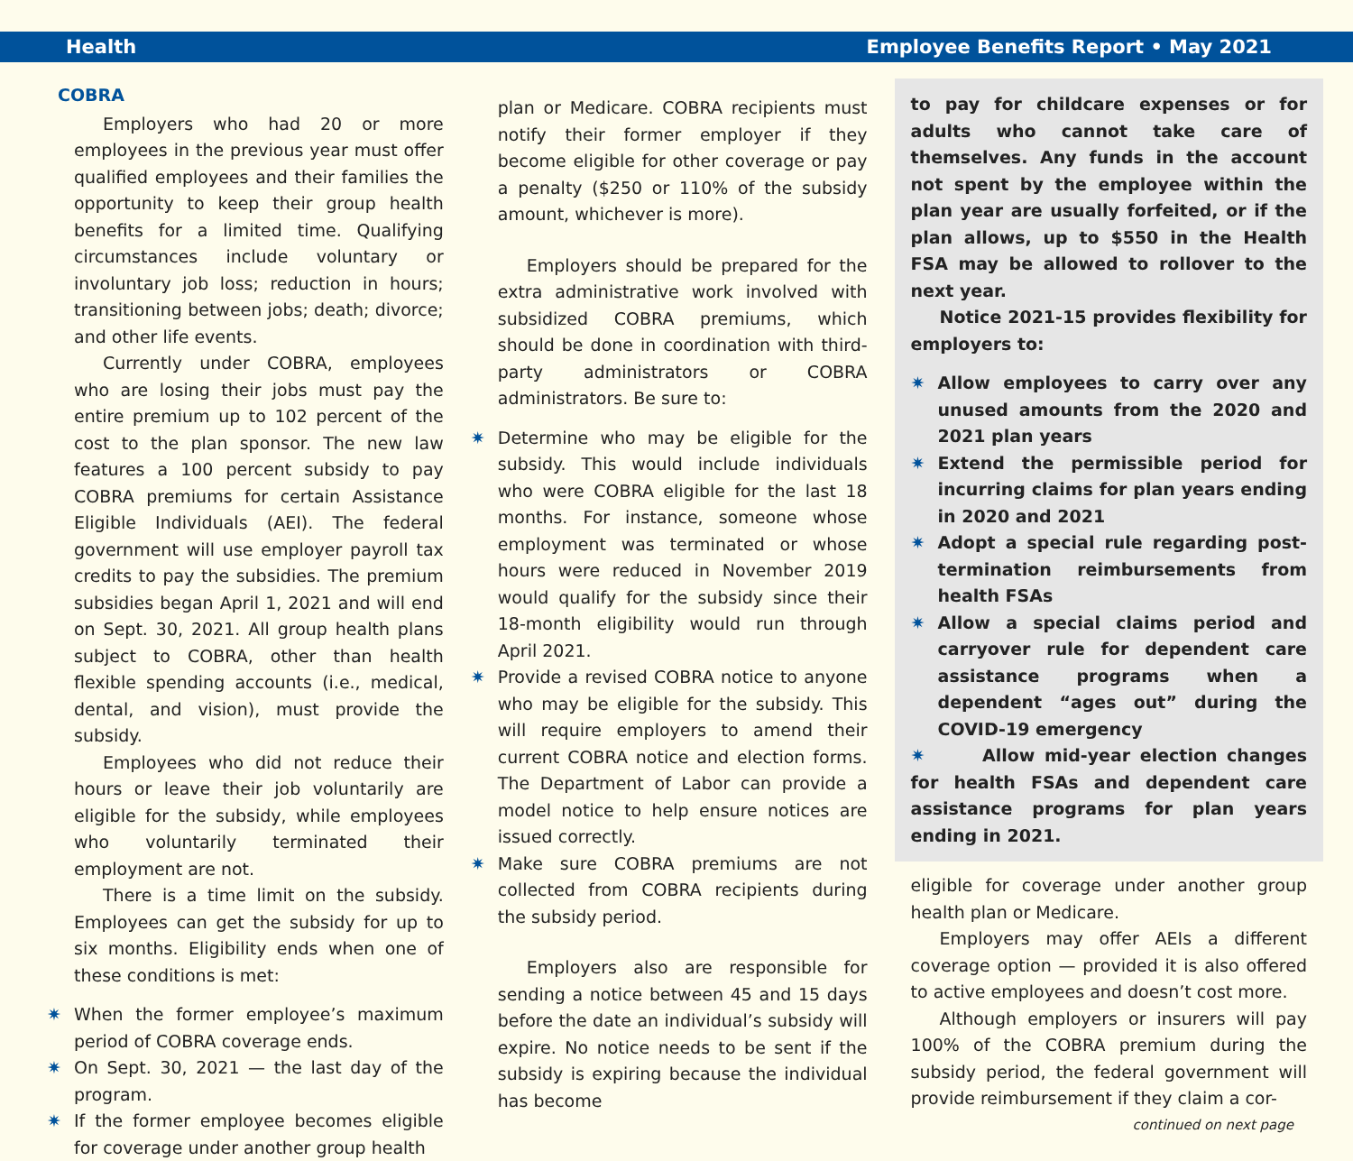Health Employee Benefits Report • May 2021
COBRA
Employers who had 20 or more employees in the previous year must offer qualified employees and their families the opportunity to keep their group health benefits for a limited time. Qualifying circumstances include voluntary or involuntary job loss; reduction in hours; transitioning between jobs; death; divorce; and other life events.
Currently under COBRA, employees who are losing their jobs must pay the entire premium up to 102 percent of the cost to the plan sponsor. The new law features a 100 percent subsidy to pay COBRA premiums for certain Assistance Eligible Individuals (AEI). The federal government will use employer payroll tax credits to pay the subsidies. The premium subsidies began April 1, 2021 and will end on Sept. 30, 2021. All group health plans subject to COBRA, other than health flexible spending accounts (i.e., medical, dental, and vision), must provide the subsidy.
Employees who did not reduce their hours or leave their job voluntarily are eligible for the subsidy, while employees who voluntarily terminated their employment are not.
There is a time limit on the subsidy. Employees can get the subsidy for up to six months. Eligibility ends when one of these conditions is met:
✷ When the former employee’s maximum period of COBRA coverage ends.
✷ On Sept. 30, 2021 — the last day of the program.
✷ If the former employee becomes eligible for coverage under another group health
plan or Medicare. COBRA recipients must notify their former employer if they become eligible for other coverage or pay a penalty ($250 or 110% of the subsidy amount, whichever is more).
Employers should be prepared for the extra administrative work involved with subsidized COBRA premiums, which should be done in coordination with third-party administrators or COBRA administrators. Be sure to:
✷ Determine who may be eligible for the subsidy. This would include individuals who were COBRA eligible for the last 18 months. For instance, someone whose employment was terminated or whose hours were reduced in November 2019 would qualify for the subsidy since their 18-month eligibility would run through April 2021.
✷ Provide a revised COBRA notice to anyone who may be eligible for the subsidy. This will require employers to amend their current COBRA notice and election forms. The Department of Labor can provide a model notice to help ensure notices are issued correctly.
✷ Make sure COBRA premiums are not collected from COBRA recipients during the subsidy period.
Employers also are responsible for sending a notice between 45 and 15 days before the date an individual’s subsidy will expire. No notice needs to be sent if the subsidy is expiring because the individual has become
to pay for childcare expenses or for adults who cannot take care of themselves. Any funds in the account not spent by the employee within the plan year are usually forfeited, or if the plan allows, up to $550 in the Health FSA may be allowed to rollover to the next year.
Notice 2021-15 provides flexibility for employers to:
✷ Allow employees to carry over any unused amounts from the 2020 and 2021 plan years
✷ Extend the permissible period for incurring claims for plan years ending in 2020 and 2021
✷ Adopt a special rule regarding post-termination reimbursements from health FSAs
✷ Allow a special claims period and carryover rule for dependent care assistance programs when a dependent “ages out” during the COVID-19 emergency
✷ Allow mid-year election changes for health FSAs and dependent care assistance programs for plan years ending in 2021.
eligible for coverage under another group health plan or Medicare.
Employers may offer AEIs a different coverage option — provided it is also offered to active employees and doesn’t cost more.
Although employers or insurers will pay 100% of the COBRA premium during the subsidy period, the federal government will provide reimbursement if they claim a cor-
continued on next page